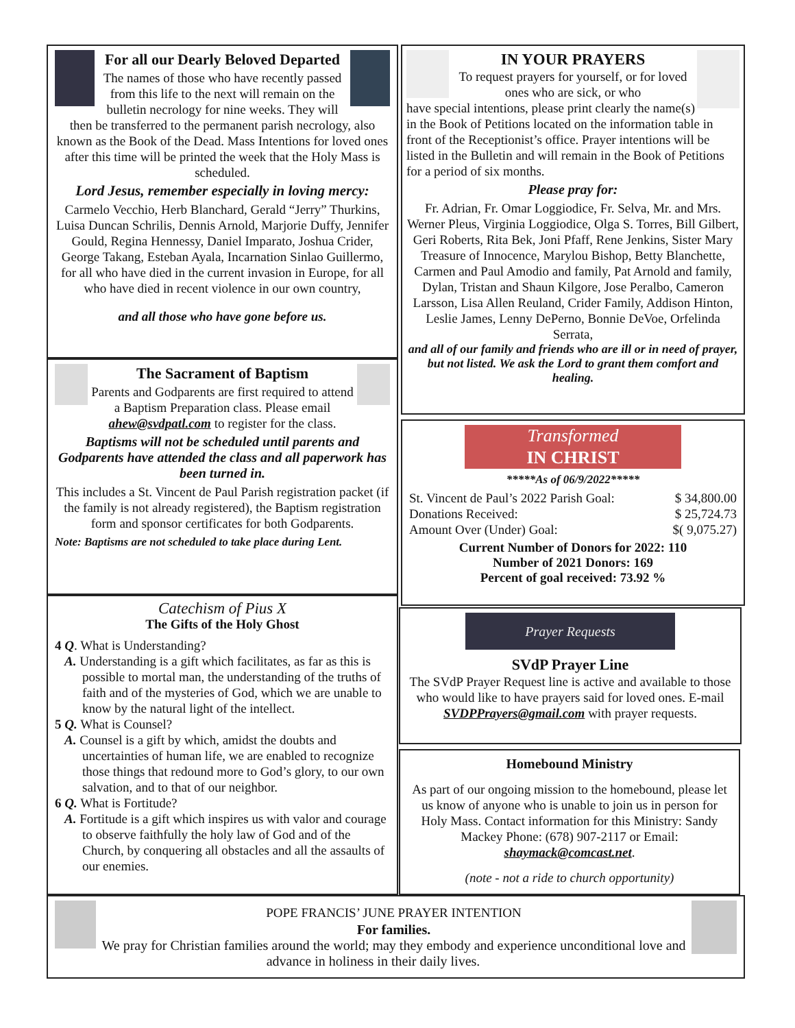For all our Dearly Beloved Departed
The names of those who have recently passed from this life to the next will remain on the bulletin necrology for nine weeks. They will then be transferred to the permanent parish necrology, also known as the Book of the Dead. Mass Intentions for loved ones after this time will be printed the week that the Holy Mass is scheduled.
Lord Jesus, remember especially in loving mercy:
Carmelo Vecchio, Herb Blanchard, Gerald “Jerry” Thurkins, Luisa Duncan Schrilis, Dennis Arnold, Marjorie Duffy, Jennifer Gould, Regina Hennessy, Daniel Imparato, Joshua Crider, George Takang, Esteban Ayala, Incarnation Sinlao Guillermo, for all who have died in the current invasion in Europe, for all who have died in recent violence in our own country,
and all those who have gone before us.
The Sacrament of Baptism
Parents and Godparents are first required to attend a Baptism Preparation class. Please email ahew@svdpatl.com to register for the class.
Baptisms will not be scheduled until parents and Godparents have attended the class and all paperwork has been turned in.
This includes a St. Vincent de Paul Parish registration packet (if the family is not already registered), the Baptism registration form and sponsor certificates for both Godparents.
Note: Baptisms are not scheduled to take place during Lent.
Catechism of Pius X
The Gifts of the Holy Ghost
4 Q. What is Understanding?
A. Understanding is a gift which facilitates, as far as this is possible to mortal man, the understanding of the truths of faith and of the mysteries of God, which we are unable to know by the natural light of the intellect.
5 Q. What is Counsel?
A. Counsel is a gift by which, amidst the doubts and uncertainties of human life, we are enabled to recognize those things that redound more to God’s glory, to our own salvation, and to that of our neighbor.
6 Q. What is Fortitude?
A. Fortitude is a gift which inspires us with valor and courage to observe faithfully the holy law of God and of the Church, by conquering all obstacles and all the assaults of our enemies.
IN YOUR PRAYERS
To request prayers for yourself, or for loved ones who are sick, or who
have special intentions, please print clearly the name(s) in the Book of Petitions located on the information table in front of the Receptionist’s office. Prayer intentions will be listed in the Bulletin and will remain in the Book of Petitions for a period of six months.
Please pray for:
Fr. Adrian, Fr. Omar Loggiodice, Fr. Selva, Mr. and Mrs. Werner Pleus, Virginia Loggiodice, Olga S. Torres, Bill Gilbert, Geri Roberts, Rita Bek, Joni Pfaff, Rene Jenkins, Sister Mary Treasure of Innocence, Marylou Bishop, Betty Blanchette, Carmen and Paul Amodio and family, Pat Arnold and family, Dylan, Tristan and Shaun Kilgore, Jose Peralbo, Cameron Larsson, Lisa Allen Reuland, Crider Family, Addison Hinton, Leslie James, Lenny DePerno, Bonnie DeVoe, Orfelinda Serrata,
and all of our family and friends who are ill or in need of prayer, but not listed. We ask the Lord to grant them comfort and healing.
Transformed
IN CHRIST
*****As of 06/9/2022*****
| St. Vincent de Paul’s 2022 Parish Goal: | $ 34,800.00 |
| Donations Received: | $ 25,724.73 |
| Amount Over (Under) Goal: | $( 9,075.27) |
Current Number of Donors for 2022: 110
Number of 2021 Donors: 169
Percent of goal received: 73.92 %
Prayer Requests
SVdP Prayer Line
The SVdP Prayer Request line is active and available to those who would like to have prayers said for loved ones. E-mail SVDPPrayers@gmail.com with prayer requests.
Homebound Ministry
As part of our ongoing mission to the homebound, please let us know of anyone who is unable to join us in person for Holy Mass. Contact information for this Ministry: Sandy Mackey Phone: (678) 907-2117 or Email: shaymack@comcast.net.
(note - not a ride to church opportunity)
POPE FRANCIS’ JUNE PRAYER INTENTION
For families.
We pray for Christian families around the world; may they embody and experience unconditional love and advance in holiness in their daily lives.